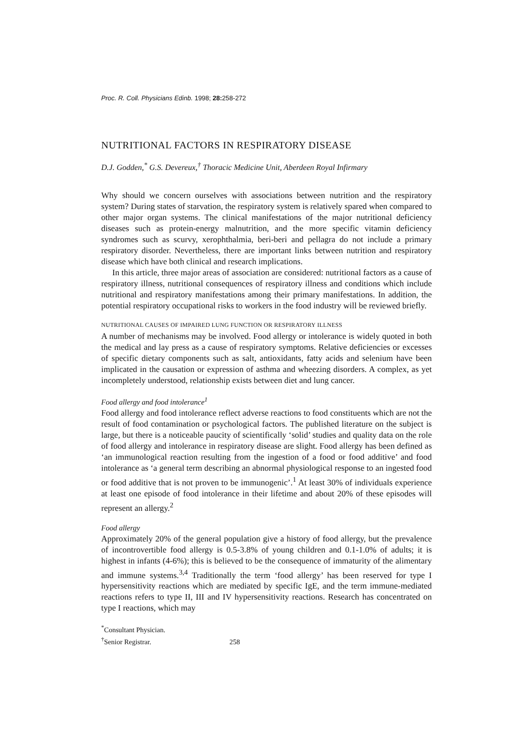Proc. R. Coll. Physicians Edinb. 1998; 28: 258-272
NUTRITIONAL FACTORS IN RESPIRATORY DISEASE
D.J. Godden,<sup>*</sup> G.S. Devereux,<sup>†</sup> Thoracic Medicine Unit, Aberdeen Royal Infirmary
Why should we concern ourselves with associations between nutrition and the respiratory system? During states of starvation, the respiratory system is relatively spared when compared to other major organ systems. The clinical manifestations of the major nutritional deficiency diseases such as protein-energy malnutrition, and the more specific vitamin deficiency syndromes such as scurvy, xerophthalmia, beri-beri and pellagra do not include a primary respiratory disorder. Nevertheless, there are important links between nutrition and respiratory disease which have both clinical and research implications.
In this article, three major areas of association are considered: nutritional factors as a cause of respiratory illness, nutritional consequences of respiratory illness and conditions which include nutritional and respiratory manifestations among their primary manifestations. In addition, the potential respiratory occupational risks to workers in the food industry will be reviewed briefly.
NUTRITIONAL CAUSES OF IMPAIRED LUNG FUNCTION OR RESPIRATORY ILLNESS
A number of mechanisms may be involved. Food allergy or intolerance is widely quoted in both the medical and lay press as a cause of respiratory symptoms. Relative deficiencies or excesses of specific dietary components such as salt, antioxidants, fatty acids and selenium have been implicated in the causation or expression of asthma and wheezing disorders. A complex, as yet incompletely understood, relationship exists between diet and lung cancer.
Food allergy and food intolerance<sup>1</sup>
Food allergy and food intolerance reflect adverse reactions to food constituents which are not the result of food contamination or psychological factors. The published literature on the subject is large, but there is a noticeable paucity of scientifically ‘solid’ studies and quality data on the role of food allergy and intolerance in respiratory disease are slight. Food allergy has been defined as ‘an immunological reaction resulting from the ingestion of a food or food additive’ and food intolerance as ‘a general term describing an abnormal physiological response to an ingested food or food additive that is not proven to be immunogenic’.<sup>1</sup> At least 30% of individuals experience at least one episode of food intolerance in their lifetime and about 20% of these episodes will represent an allergy.<sup>2</sup>
Food allergy
Approximately 20% of the general population give a history of food allergy, but the prevalence of incontrovertible food allergy is 0.5-3.8% of young children and 0.1-1.0% of adults; it is highest in infants (4-6%); this is believed to be the consequence of immaturity of the alimentary and immune systems.<sup>3,4</sup> Traditionally the term ‘food allergy’ has been reserved for type I hypersensitivity reactions which are mediated by specific IgE, and the term immune-mediated reactions refers to type II, III and IV hypersensitivity reactions. Research has concentrated on type I reactions, which may
<sup>*</sup> Consultant Physician.
<sup>†</sup> Senior Registrar.
258